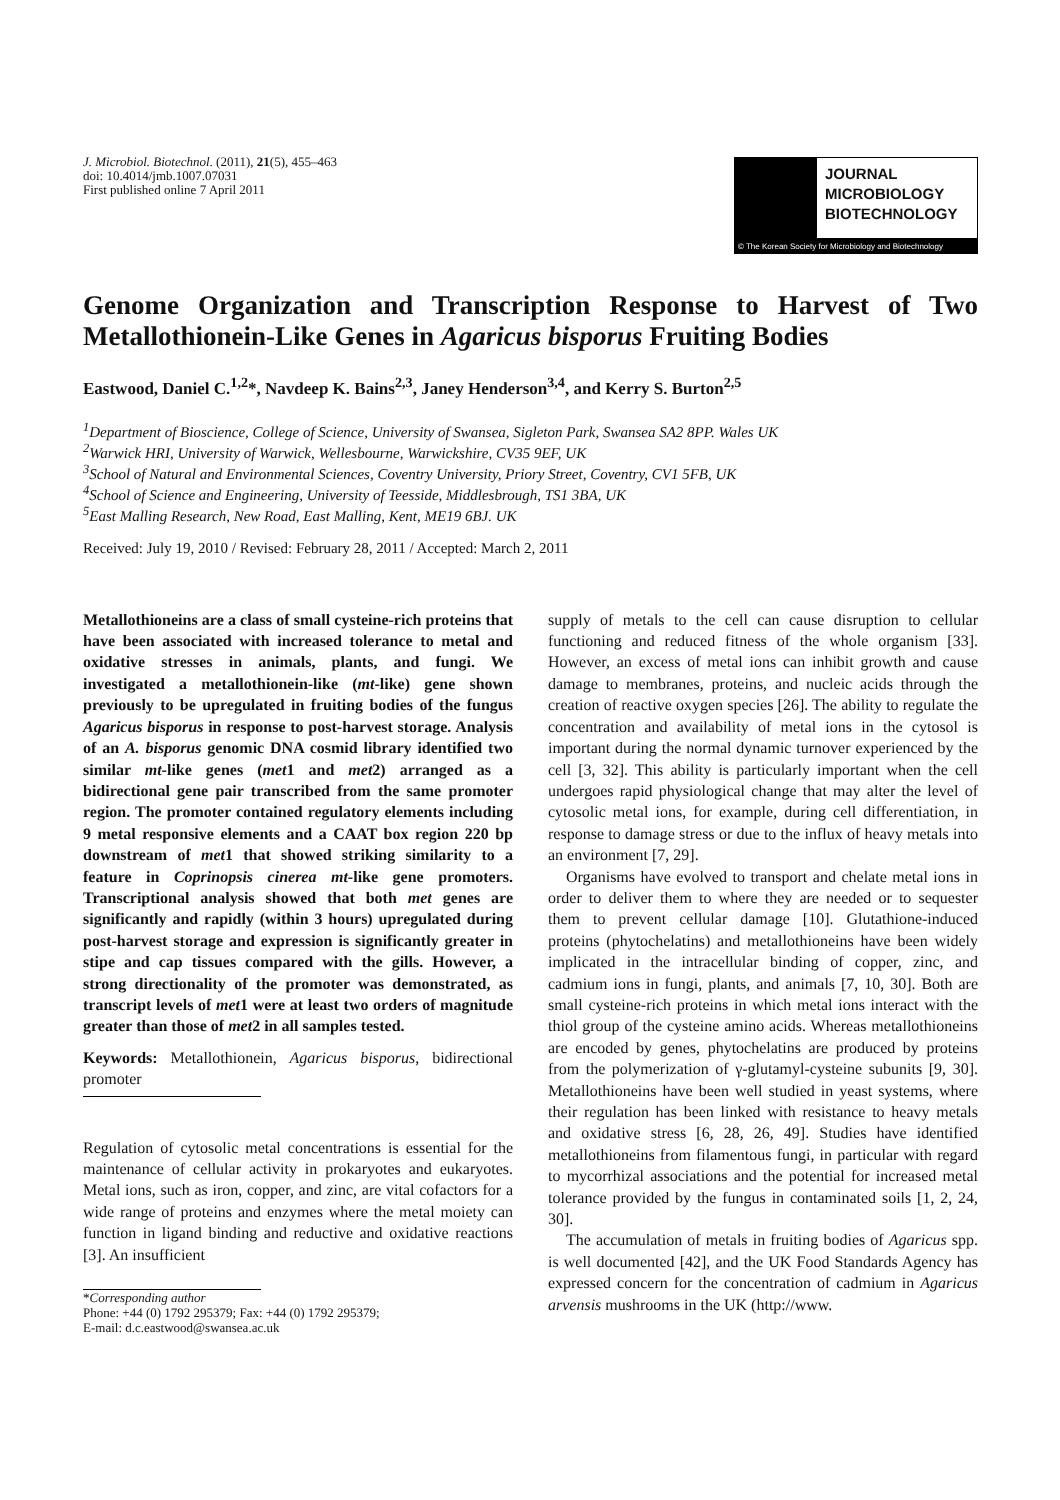J. Microbiol. Biotechnol. (2011), 21(5), 455–463
doi: 10.4014/jmb.1007.07031
First published online 7 April 2011
JOURNAL
MICROBIOLOGY
BIOTECHNOLOGY
© The Korean Society for Microbiology and Biotechnology
Genome Organization and Transcription Response to Harvest of Two Metallothionein-Like Genes in Agaricus bisporus Fruiting Bodies
Eastwood, Daniel C.<sup>1,2</sup>*, Navdeep K. Bains<sup>2,3</sup>, Janey Henderson<sup>3,4</sup>, and Kerry S. Burton<sup>2,5</sup>
<sup>1</sup> Department of Bioscience, College of Science, University of Swansea, Sigleton Park, Swansea SA2 8PP. Wales UK
<sup>2</sup> Warwick HRI, University of Warwick, Wellesbourne, Warwickshire, CV35 9EF, UK
<sup>3</sup> School of Natural and Environmental Sciences, Coventry University, Priory Street, Coventry, CV1 5FB, UK
<sup>4</sup> School of Science and Engineering, University of Teesside, Middlesbrough, TS1 3BA, UK
<sup>5</sup> East Malling Research, New Road, East Malling, Kent, ME19 6BJ. UK
Received: July 19, 2010 / Revised: February 28, 2011 / Accepted: March 2, 2011
Metallothioneins are a class of small cysteine-rich proteins that have been associated with increased tolerance to metal and oxidative stresses in animals, plants, and fungi. We investigated a metallothionein-like (mt-like) gene shown previously to be upregulated in fruiting bodies of the fungus Agaricus bisporus in response to post-harvest storage. Analysis of an A. bisporus genomic DNA cosmid library identified two similar mt-like genes (met1 and met2) arranged as a bidirectional gene pair transcribed from the same promoter region. The promoter contained regulatory elements including 9 metal responsive elements and a CAAT box region 220 bp downstream of met1 that showed striking similarity to a feature in Coprinopsis cinerea mt-like gene promoters. Transcriptional analysis showed that both met genes are significantly and rapidly (within 3 hours) upregulated during post-harvest storage and expression is significantly greater in stipe and cap tissues compared with the gills. However, a strong directionality of the promoter was demonstrated, as transcript levels of met1 were at least two orders of magnitude greater than those of met2 in all samples tested.
Keywords: Metallothionein, Agaricus bisporus, bidirectional promoter
Regulation of cytosolic metal concentrations is essential for the maintenance of cellular activity in prokaryotes and eukaryotes. Metal ions, such as iron, copper, and zinc, are vital cofactors for a wide range of proteins and enzymes where the metal moiety can function in ligand binding and reductive and oxidative reactions [3]. An insufficient
*Corresponding author
Phone: +44 (0) 1792 295379; Fax: +44 (0) 1792 295379;
E-mail: d.c.eastwood@swansea.ac.uk
supply of metals to the cell can cause disruption to cellular functioning and reduced fitness of the whole organism [33]. However, an excess of metal ions can inhibit growth and cause damage to membranes, proteins, and nucleic acids through the creation of reactive oxygen species [26]. The ability to regulate the concentration and availability of metal ions in the cytosol is important during the normal dynamic turnover experienced by the cell [3, 32]. This ability is particularly important when the cell undergoes rapid physiological change that may alter the level of cytosolic metal ions, for example, during cell differentiation, in response to damage stress or due to the influx of heavy metals into an environment [7, 29].
Organisms have evolved to transport and chelate metal ions in order to deliver them to where they are needed or to sequester them to prevent cellular damage [10]. Glutathione-induced proteins (phytochelatins) and metallothioneins have been widely implicated in the intracellular binding of copper, zinc, and cadmium ions in fungi, plants, and animals [7, 10, 30]. Both are small cysteine-rich proteins in which metal ions interact with the thiol group of the cysteine amino acids. Whereas metallothioneins are encoded by genes, phytochelatins are produced by proteins from the polymerization of γ-glutamyl-cysteine subunits [9, 30]. Metallothioneins have been well studied in yeast systems, where their regulation has been linked with resistance to heavy metals and oxidative stress [6, 28, 26, 49]. Studies have identified metallothioneins from filamentous fungi, in particular with regard to mycorrhizal associations and the potential for increased metal tolerance provided by the fungus in contaminated soils [1, 2, 24, 30].
The accumulation of metals in fruiting bodies of Agaricus spp. is well documented [42], and the UK Food Standards Agency has expressed concern for the concentration of cadmium in Agaricus arvensis mushrooms in the UK (http://www.